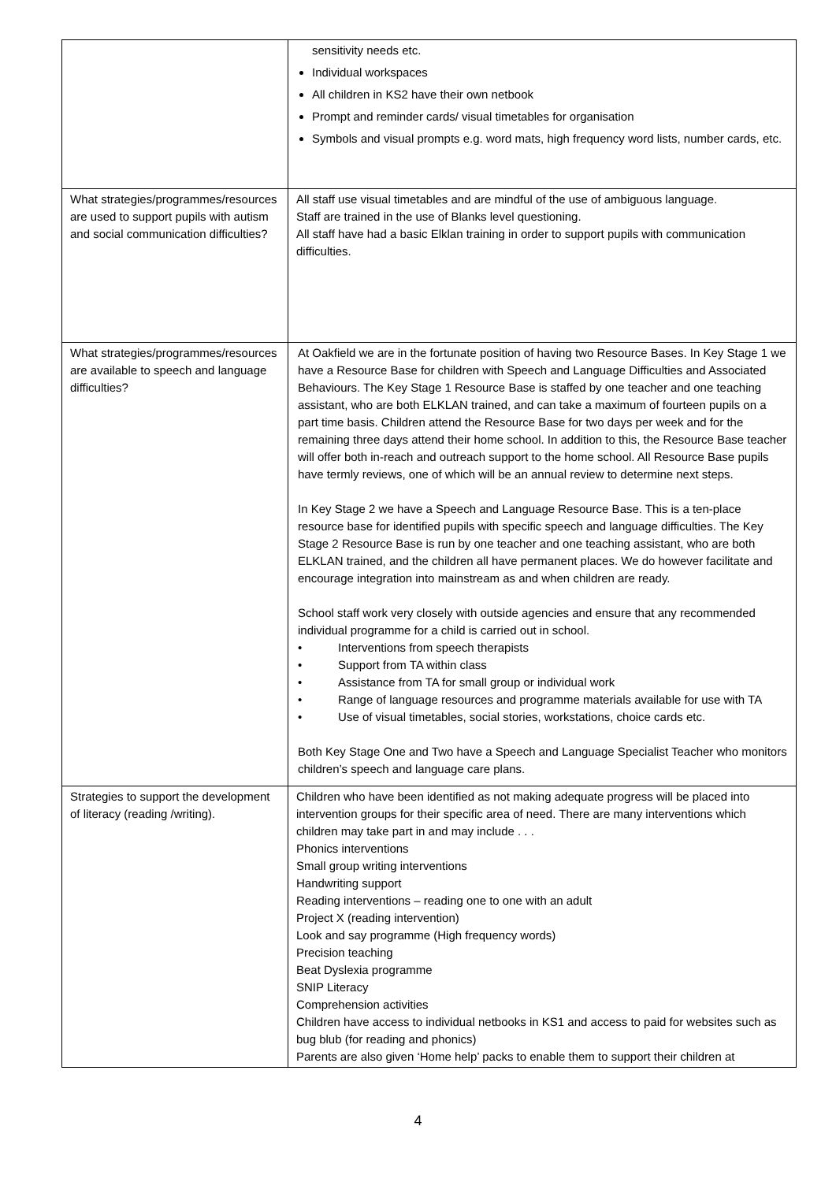| | sensitivity needs etc. Individual workspaces All children in KS2 have their own netbook Prompt and reminder cards/ visual timetables for organisation Symbols and visual prompts e.g. word mats, high frequency word lists, number cards, etc. |
| What strategies/programmes/resources are used to support pupils with autism and social communication difficulties? | All staff use visual timetables and are mindful of the use of ambiguous language. Staff are trained in the use of Blanks level questioning. All staff have had a basic Elklan training in order to support pupils with communication difficulties. |
| What strategies/programmes/resources are available to speech and language difficulties? | At Oakfield we are in the fortunate position of having two Resource Bases. In Key Stage 1 we have a Resource Base for children with Speech and Language Difficulties and Associated Behaviours. The Key Stage 1 Resource Base is staffed by one teacher and one teaching assistant, who are both ELKLAN trained, and can take a maximum of fourteen pupils on a part time basis. Children attend the Resource Base for two days per week and for the remaining three days attend their home school. In addition to this, the Resource Base teacher will offer both in-reach and outreach support to the home school. All Resource Base pupils have termly reviews, one of which will be an annual review to determine next steps. In Key Stage 2 we have a Speech and Language Resource Base. This is a ten-place resource base for identified pupils with specific speech and language difficulties. The Key Stage 2 Resource Base is run by one teacher and one teaching assistant, who are both ELKLAN trained, and the children all have permanent places. We do however facilitate and encourage integration into mainstream as and when children are ready. School staff work very closely with outside agencies and ensure that any recommended individual programme for a child is carried out in school. • Interventions from speech therapists • Support from TA within class • Assistance from TA for small group or individual work • Range of language resources and programme materials available for use with TA • Use of visual timetables, social stories, workstations, choice cards etc. Both Key Stage One and Two have a Speech and Language Specialist Teacher who monitors children’s speech and language care plans. |
| Strategies to support the development of literacy (reading /writing). | Children who have been identified as not making adequate progress will be placed into intervention groups for their specific area of need. There are many interventions which children may take part in and may include . . . Phonics interventions Small group writing interventions Handwriting support Reading interventions – reading one to one with an adult Project X (reading intervention) Look and say programme (High frequency words) Precision teaching Beat Dyslexia programme SNIP Literacy Comprehension activities Children have access to individual netbooks in KS1 and access to paid for websites such as bug blub (for reading and phonics) Parents are also given ‘Home help’ packs to enable them to support their children at |
4